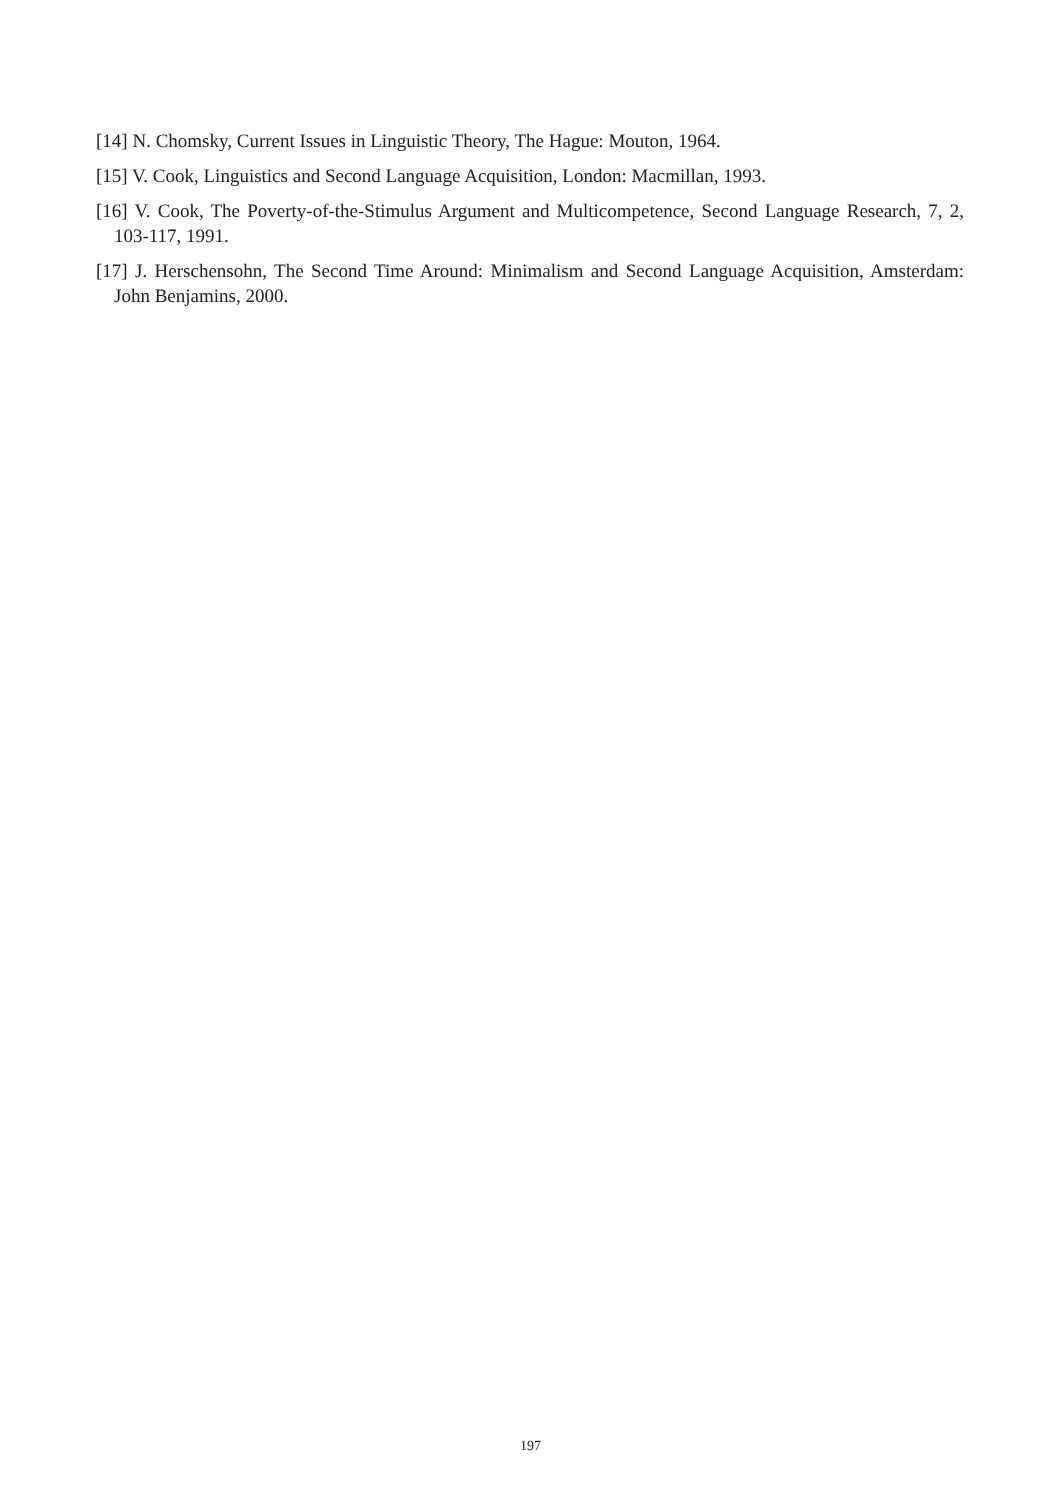[14] N. Chomsky, Current Issues in Linguistic Theory, The Hague: Mouton, 1964.
[15] V. Cook, Linguistics and Second Language Acquisition, London: Macmillan, 1993.
[16] V. Cook, The Poverty-of-the-Stimulus Argument and Multicompetence, Second Language Research, 7, 2, 103-117, 1991.
[17] J. Herschensohn, The Second Time Around: Minimalism and Second Language Acquisition, Amsterdam: John Benjamins, 2000.
197